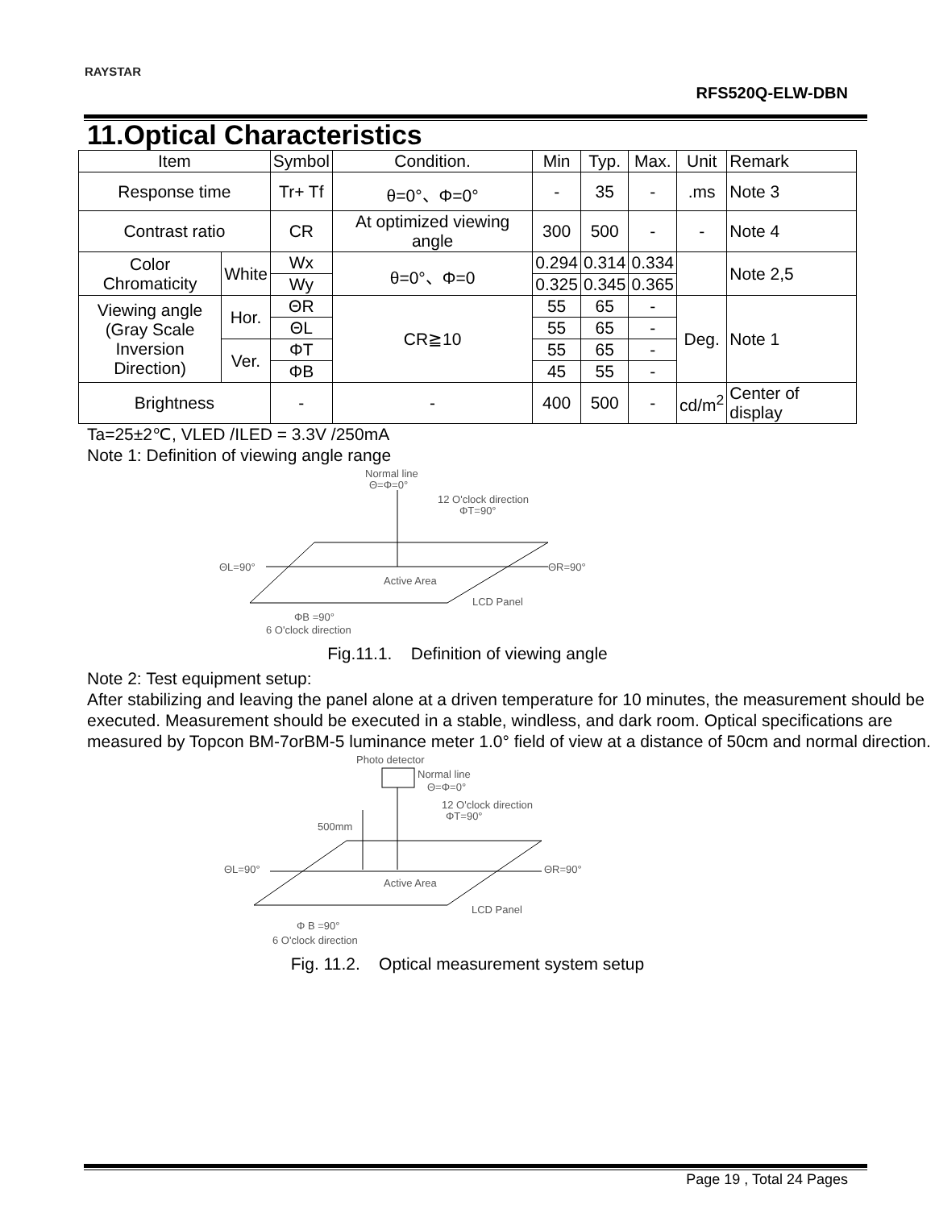RAYSTAR
RFS520Q-ELW-DBN
11.Optical Characteristics
| Item | | Symbol | Condition. | Min | Typ. | Max. | Unit | Remark |
| --- | --- | --- | --- | --- | --- | --- | --- | --- |
| Response time | | Tr+ Tf | θ=0°、Φ=0° | - | 35 | - | .ms | Note 3 |
| Contrast ratio | | CR | At optimized viewing angle | 300 | 500 | - | - | Note 4 |
| Color Chromaticity | White | Wx | θ=0°、Φ=0 | 0.294 | 0.314 | 0.334 | | Note 2,5 |
| | | Wy | | 0.325 | 0.345 | 0.365 | | |
| Viewing angle (Gray Scale Inversion Direction) | Hor. | ΘR | CR≧10 | 55 | 65 | - | Deg. | Note 1 |
| | | ΘL | | 55 | 65 | - | | |
| | Ver. | ΦT | | 55 | 65 | - | | |
| | | ΦB | | 45 | 55 | - | | |
| Brightness | | - | - | 400 | 500 | - | cd/m<sup>2</sup> | Center of display |
Ta=25±2℃, VLED /ILED = 3.3V /250mA
Note 1: Definition of viewing angle range
Normal line
Θ=Φ=0°
12 O'clock direction
ΦT=90°
ΘL=90°
ΘR=90°
Active Area
LCD Panel
ΦB =90°
6 O'clock direction
Fig.11.1. Definition of viewing angle
Note 2: Test equipment setup:
After stabilizing and leaving the panel alone at a driven temperature for 10 minutes, the measurement should be executed. Measurement should be executed in a stable, windless, and dark room. Optical specifications are measured by Topcon BM-7orBM-5 luminance meter 1.0° field of view at a distance of 50cm and normal direction.
Photo detector
Normal line
Θ=Φ=0°
12 O'clock direction
ΦT=90°
500mm
ΘL=90°
ΘR=90°
Active Area
LCD Panel
Φ B =90°
6 O'clock direction
Fig. 11.2. Optical measurement system setup
Page 19 , Total 24 Pages